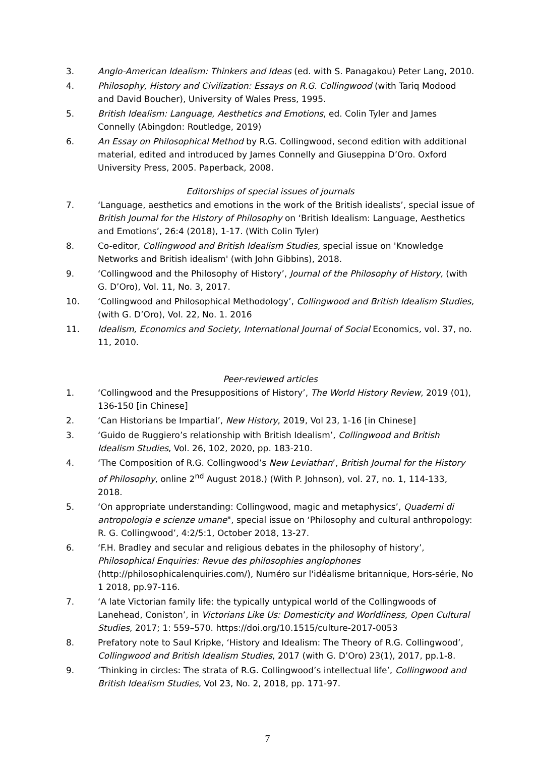3. Anglo-American Idealism: Thinkers and Ideas (ed. with S. Panagakou) Peter Lang, 2010.
4. Philosophy, History and Civilization: Essays on R.G. Collingwood (with Tariq Modood and David Boucher), University of Wales Press, 1995.
5. British Idealism: Language, Aesthetics and Emotions, ed. Colin Tyler and James Connelly (Abingdon: Routledge, 2019)
6. An Essay on Philosophical Method by R.G. Collingwood, second edition with additional material, edited and introduced by James Connelly and Giuseppina D’Oro. Oxford University Press, 2005. Paperback, 2008.
Editorships of special issues of journals
7. ‘Language, aesthetics and emotions in the work of the British idealists’, special issue of British Journal for the History of Philosophy on ‘British Idealism: Language, Aesthetics and Emotions’, 26:4 (2018), 1-17. (With Colin Tyler)
8. Co-editor, Collingwood and British Idealism Studies, special issue on 'Knowledge Networks and British idealism' (with John Gibbins), 2018.
9. ‘Collingwood and the Philosophy of History’, Journal of the Philosophy of History, (with G. D’Oro), Vol. 11, No. 3, 2017.
10. ‘Collingwood and Philosophical Methodology’, Collingwood and British Idealism Studies, (with G. D’Oro), Vol. 22, No. 1. 2016
11. Idealism, Economics and Society, International Journal of Social Economics, vol. 37, no. 11, 2010.
Peer-reviewed articles
1. ‘Collingwood and the Presuppositions of History’, The World History Review, 2019 (01), 136-150 [in Chinese]
2. ‘Can Historians be Impartial’, New History, 2019, Vol 23, 1-16 [in Chinese]
3. ‘Guido de Ruggiero’s relationship with British Idealism’, Collingwood and British Idealism Studies, Vol. 26, 102, 2020, pp. 183-210.
4. ‘The Composition of R.G. Collingwood’s New Leviathan’, British Journal for the History of Philosophy, online 2<sup>nd</sup> August 2018.) (With P. Johnson), vol. 27, no. 1, 114-133, 2018.
5. ‘On appropriate understanding: Collingwood, magic and metaphysics’, Quaderni di antropologia e scienze umane", special issue on ‘Philosophy and cultural anthropology: R. G. Collingwood’, 4:2/5:1, October 2018, 13-27.
6. ‘F.H. Bradley and secular and religious debates in the philosophy of history’, Philosophical Enquiries: Revue des philosophies anglophones (http://philosophicalenquiries.com/), Numéro sur l'idéalisme britannique, Hors-série, No 1 2018, pp.97-116.
7. ‘A late Victorian family life: the typically untypical world of the Collingwoods of Lanehead, Coniston’, in Victorians Like Us: Domesticity and Worldliness, Open Cultural Studies, 2017; 1: 559–570. https://doi.org/10.1515/culture-2017-0053
8. Prefatory note to Saul Kripke, ‘History and Idealism: The Theory of R.G. Collingwood’, Collingwood and British Idealism Studies, 2017 (with G. D’Oro) 23(1), 2017, pp.1-8.
9. ‘Thinking in circles: The strata of R.G. Collingwood’s intellectual life’, Collingwood and British Idealism Studies, Vol 23, No. 2, 2018, pp. 171-97.
7